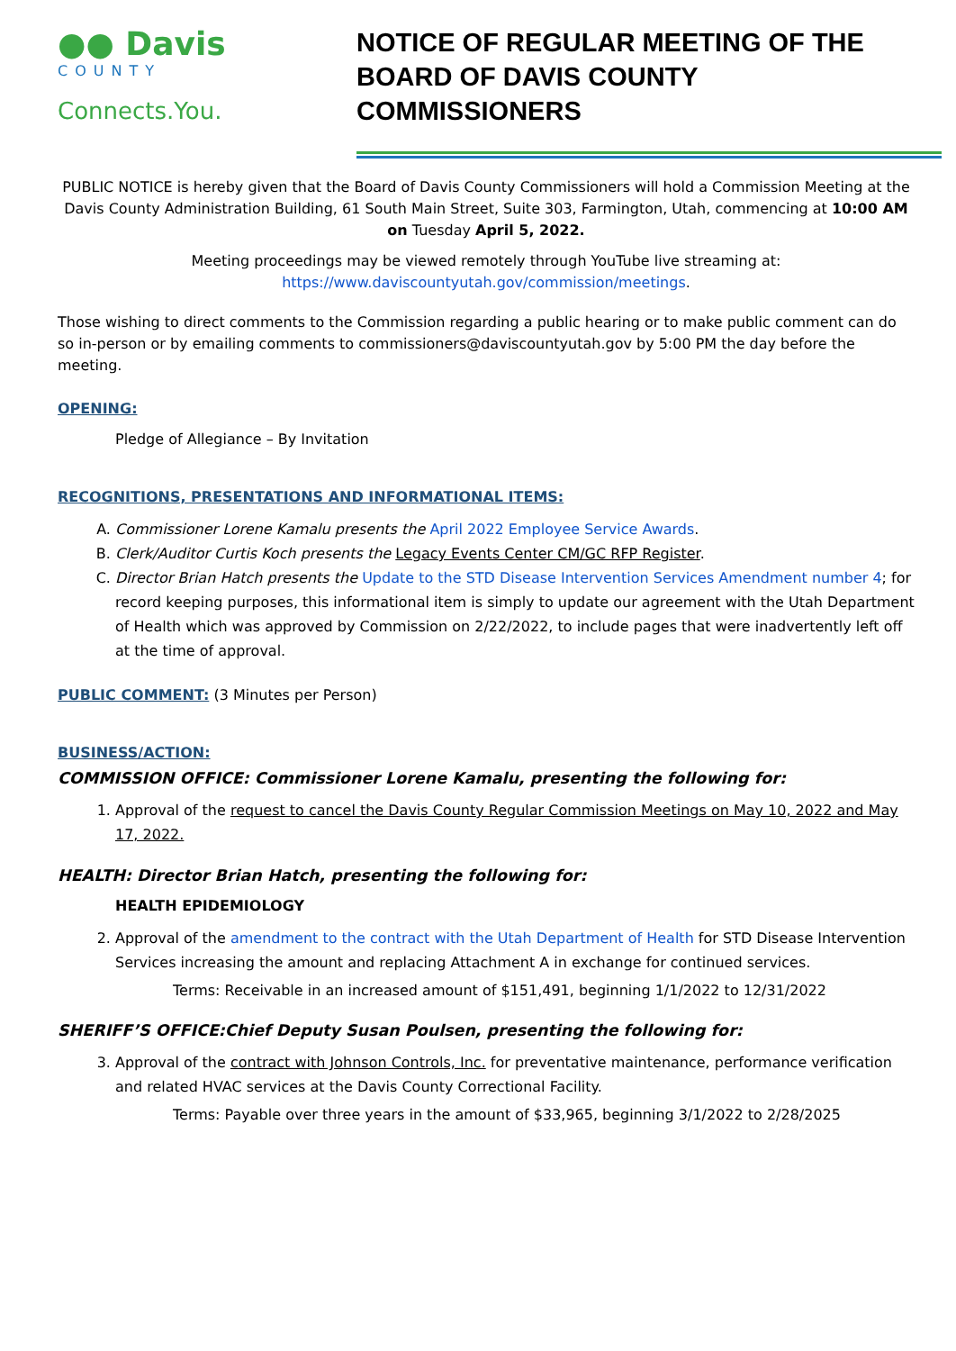●● Davis
COUNTY
Connects.You.
NOTICE OF REGULAR MEETING OF THE BOARD OF DAVIS COUNTY COMMISSIONERS
PUBLIC NOTICE is hereby given that the Board of Davis County Commissioners will hold a Commission Meeting at the Davis County Administration Building, 61 South Main Street, Suite 303, Farmington, Utah, commencing at 10:00 AM on Tuesday April 5, 2022.
Meeting proceedings may be viewed remotely through YouTube live streaming at:
https://www.daviscountyutah.gov/commission/meetings.
Those wishing to direct comments to the Commission regarding a public hearing or to make public comment can do so in-person or by emailing comments to commissioners@daviscountyutah.gov by 5:00 PM the day before the meeting.
OPENING:
Pledge of Allegiance – By Invitation
RECOGNITIONS, PRESENTATIONS AND INFORMATIONAL ITEMS:
A. Commissioner Lorene Kamalu presents the April 2022 Employee Service Awards.
B. Clerk/Auditor Curtis Koch presents the Legacy Events Center CM/GC RFP Register.
C. Director Brian Hatch presents the Update to the STD Disease Intervention Services Amendment number 4; for record keeping purposes, this informational item is simply to update our agreement with the Utah Department of Health which was approved by Commission on 2/22/2022, to include pages that were inadvertently left off at the time of approval.
PUBLIC COMMENT: (3 Minutes per Person)
BUSINESS/ACTION:
COMMISSION OFFICE: Commissioner Lorene Kamalu, presenting the following for:
1. Approval of the request to cancel the Davis County Regular Commission Meetings on May 10, 2022 and May 17, 2022.
HEALTH: Director Brian Hatch, presenting the following for:
HEALTH EPIDEMIOLOGY
2. Approval of the amendment to the contract with the Utah Department of Health for STD Disease Intervention Services increasing the amount and replacing Attachment A in exchange for continued services.
Terms: Receivable in an increased amount of $151,491, beginning 1/1/2022 to 12/31/2022
SHERIFF’S OFFICE:Chief Deputy Susan Poulsen, presenting the following for:
3. Approval of the contract with Johnson Controls, Inc. for preventative maintenance, performance verification and related HVAC services at the Davis County Correctional Facility.
Terms: Payable over three years in the amount of $33,965, beginning 3/1/2022 to 2/28/2025